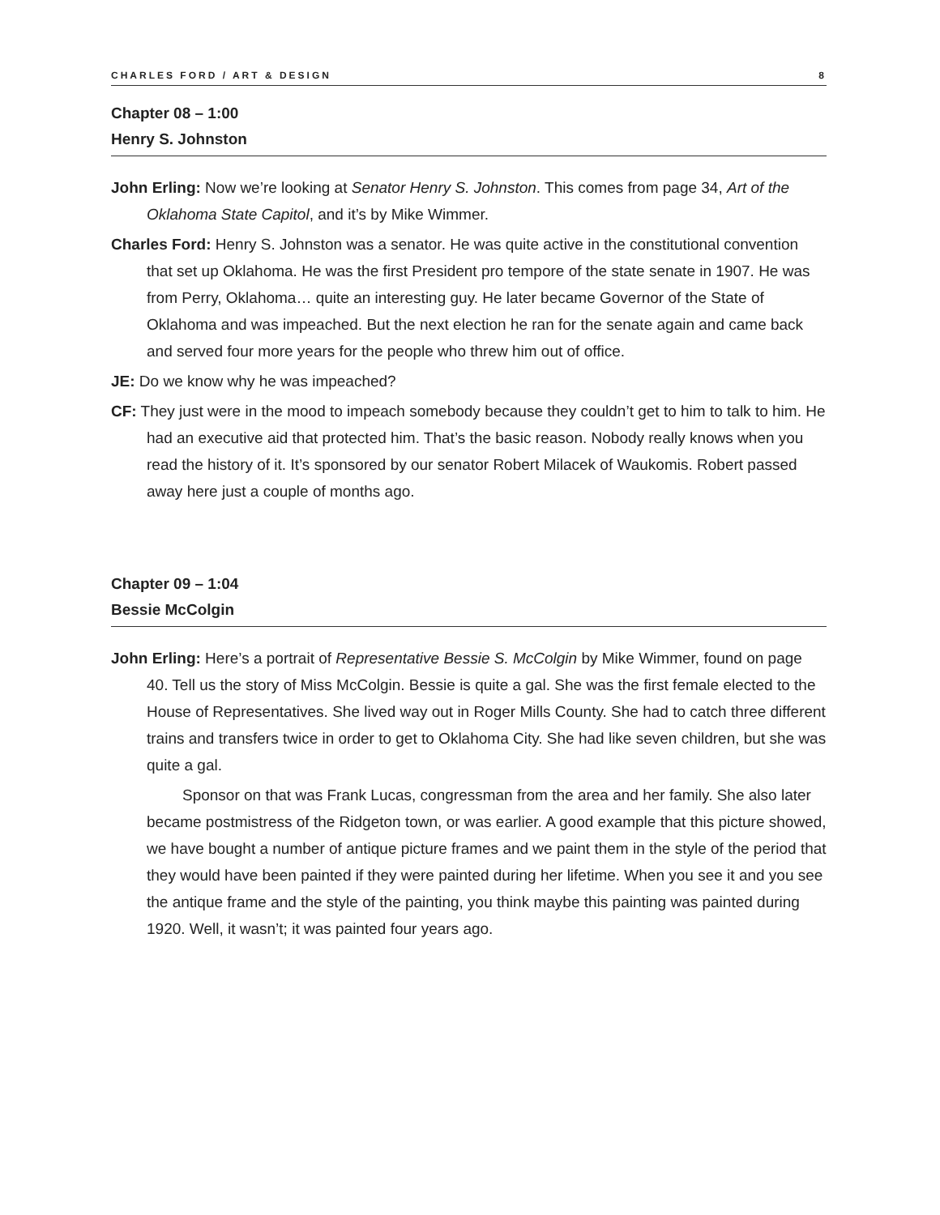CHARLES FORD / ART & DESIGN 8
Chapter 08 – 1:00
Henry S. Johnston
John Erling: Now we’re looking at Senator Henry S. Johnston. This comes from page 34, Art of the Oklahoma State Capitol, and it’s by Mike Wimmer.
Charles Ford: Henry S. Johnston was a senator. He was quite active in the constitutional convention that set up Oklahoma. He was the first President pro tempore of the state senate in 1907. He was from Perry, Oklahoma… quite an interesting guy. He later became Governor of the State of Oklahoma and was impeached. But the next election he ran for the senate again and came back and served four more years for the people who threw him out of office.
JE: Do we know why he was impeached?
CF: They just were in the mood to impeach somebody because they couldn’t get to him to talk to him. He had an executive aid that protected him. That’s the basic reason. Nobody really knows when you read the history of it. It’s sponsored by our senator Robert Milacek of Waukomis. Robert passed away here just a couple of months ago.
Chapter 09 – 1:04
Bessie McColgin
John Erling: Here’s a portrait of Representative Bessie S. McColgin by Mike Wimmer, found on page 40. Tell us the story of Miss McColgin. Bessie is quite a gal. She was the first female elected to the House of Representatives. She lived way out in Roger Mills County. She had to catch three different trains and transfers twice in order to get to Oklahoma City. She had like seven children, but she was quite a gal.
Sponsor on that was Frank Lucas, congressman from the area and her family. She also later became postmistress of the Ridgeton town, or was earlier. A good example that this picture showed, we have bought a number of antique picture frames and we paint them in the style of the period that they would have been painted if they were painted during her lifetime. When you see it and you see the antique frame and the style of the painting, you think maybe this painting was painted during 1920. Well, it wasn’t; it was painted four years ago.